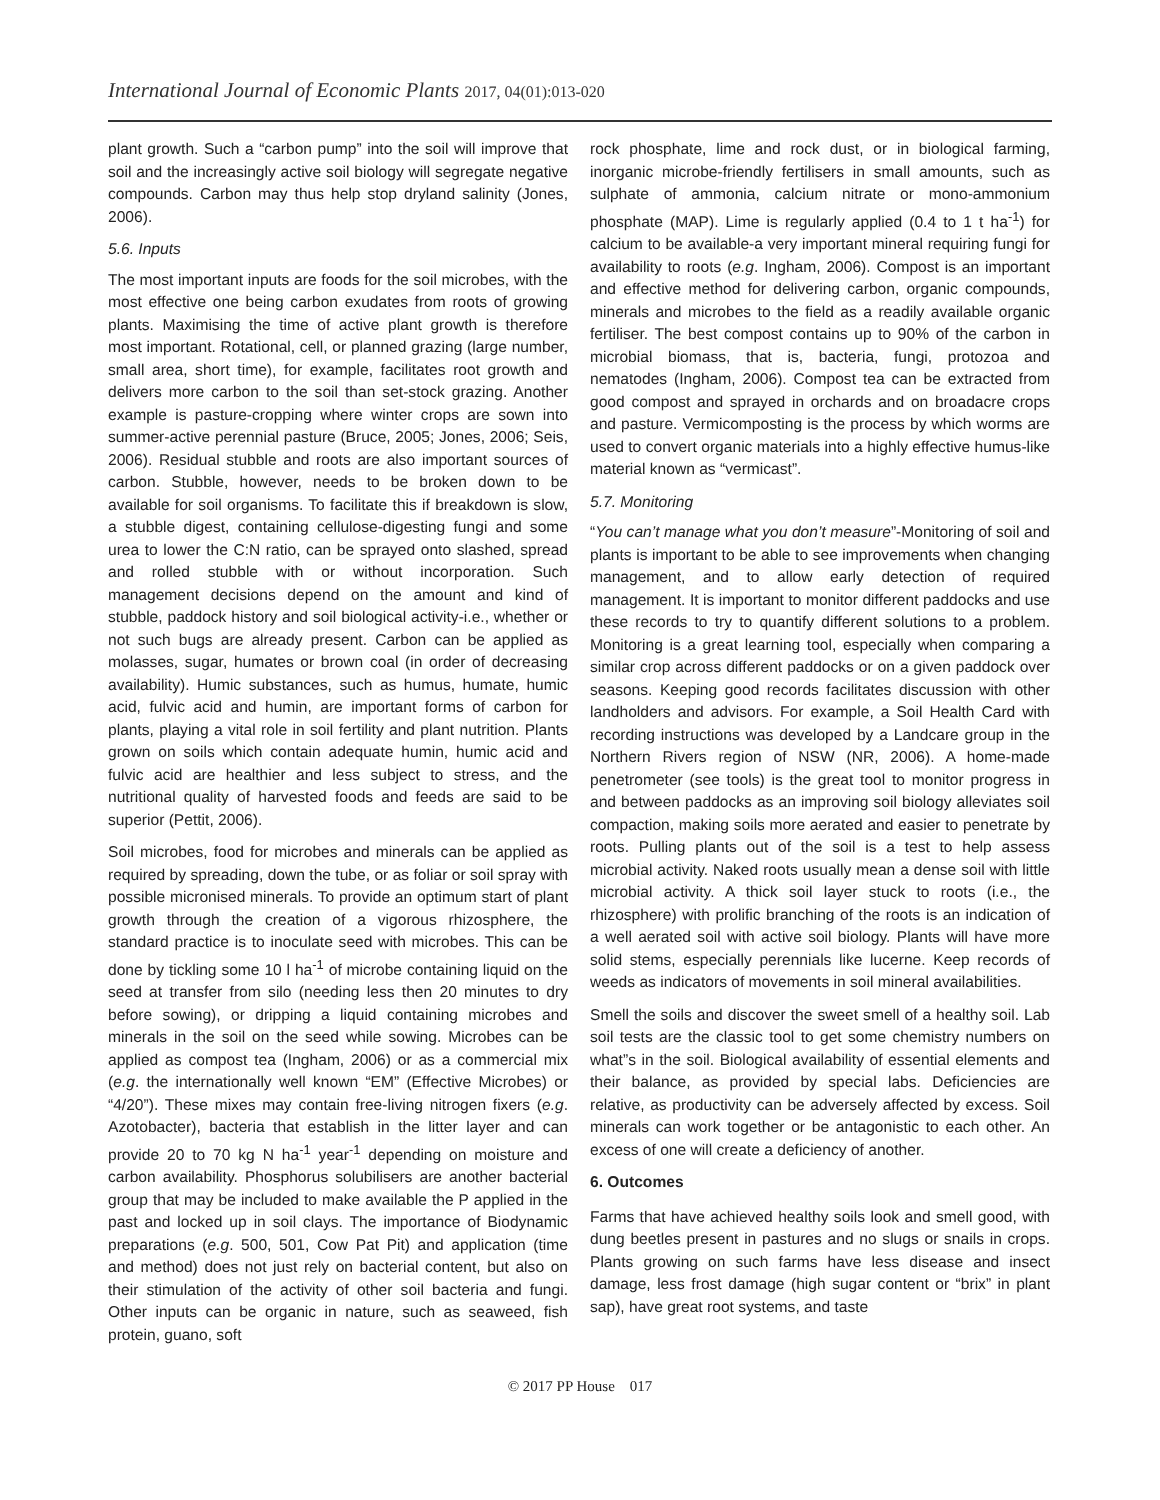International Journal of Economic Plants 2017, 04(01):013-020
plant growth. Such a “carbon pump” into the soil will improve that soil and the increasingly active soil biology will segregate negative compounds. Carbon may thus help stop dryland salinity (Jones, 2006).
5.6. Inputs
The most important inputs are foods for the soil microbes, with the most effective one being carbon exudates from roots of growing plants. Maximising the time of active plant growth is therefore most important. Rotational, cell, or planned grazing (large number, small area, short time), for example, facilitates root growth and delivers more carbon to the soil than set-stock grazing. Another example is pasture-cropping where winter crops are sown into summer-active perennial pasture (Bruce, 2005; Jones, 2006; Seis, 2006). Residual stubble and roots are also important sources of carbon. Stubble, however, needs to be broken down to be available for soil organisms. To facilitate this if breakdown is slow, a stubble digest, containing cellulose-digesting fungi and some urea to lower the C:N ratio, can be sprayed onto slashed, spread and rolled stubble with or without incorporation. Such management decisions depend on the amount and kind of stubble, paddock history and soil biological activity-i.e., whether or not such bugs are already present. Carbon can be applied as molasses, sugar, humates or brown coal (in order of decreasing availability). Humic substances, such as humus, humate, humic acid, fulvic acid and humin, are important forms of carbon for plants, playing a vital role in soil fertility and plant nutrition. Plants grown on soils which contain adequate humin, humic acid and fulvic acid are healthier and less subject to stress, and the nutritional quality of harvested foods and feeds are said to be superior (Pettit, 2006).
Soil microbes, food for microbes and minerals can be applied as required by spreading, down the tube, or as foliar or soil spray with possible micronised minerals. To provide an optimum start of plant growth through the creation of a vigorous rhizosphere, the standard practice is to inoculate seed with microbes. This can be done by tickling some 10 l ha<sup>-1</sup> of microbe containing liquid on the seed at transfer from silo (needing less then 20 minutes to dry before sowing), or dripping a liquid containing microbes and minerals in the soil on the seed while sowing. Microbes can be applied as compost tea (Ingham, 2006) or as a commercial mix (e.g. the internationally well known “EM” (Effective Microbes) or “4/20”). These mixes may contain free-living nitrogen fixers (e.g. Azotobacter), bacteria that establish in the litter layer and can provide 20 to 70 kg N ha<sup>-1</sup> year<sup>-1</sup> depending on moisture and carbon availability. Phosphorus solubilisers are another bacterial group that may be included to make available the P applied in the past and locked up in soil clays. The importance of Biodynamic preparations (e.g. 500, 501, Cow Pat Pit) and application (time and method) does not just rely on bacterial content, but also on their stimulation of the activity of other soil bacteria and fungi. Other inputs can be organic in nature, such as seaweed, fish protein, guano, soft
rock phosphate, lime and rock dust, or in biological farming, inorganic microbe-friendly fertilisers in small amounts, such as sulphate of ammonia, calcium nitrate or mono-ammonium phosphate (MAP). Lime is regularly applied (0.4 to 1 t ha<sup>-1</sup>) for calcium to be available-a very important mineral requiring fungi for availability to roots (e.g. Ingham, 2006). Compost is an important and effective method for delivering carbon, organic compounds, minerals and microbes to the field as a readily available organic fertiliser. The best compost contains up to 90% of the carbon in microbial biomass, that is, bacteria, fungi, protozoa and nematodes (Ingham, 2006). Compost tea can be extracted from good compost and sprayed in orchards and on broadacre crops and pasture. Vermicomposting is the process by which worms are used to convert organic materials into a highly effective humus-like material known as “vermicast”.
5.7. Monitoring
“You can’t manage what you don’t measure”-Monitoring of soil and plants is important to be able to see improvements when changing management, and to allow early detection of required management. It is important to monitor different paddocks and use these records to try to quantify different solutions to a problem. Monitoring is a great learning tool, especially when comparing a similar crop across different paddocks or on a given paddock over seasons. Keeping good records facilitates discussion with other landholders and advisors. For example, a Soil Health Card with recording instructions was developed by a Landcare group in the Northern Rivers region of NSW (NR, 2006). A home-made penetrometer (see tools) is the great tool to monitor progress in and between paddocks as an improving soil biology alleviates soil compaction, making soils more aerated and easier to penetrate by roots. Pulling plants out of the soil is a test to help assess microbial activity. Naked roots usually mean a dense soil with little microbial activity. A thick soil layer stuck to roots (i.e., the rhizosphere) with prolific branching of the roots is an indication of a well aerated soil with active soil biology. Plants will have more solid stems, especially perennials like lucerne. Keep records of weeds as indicators of movements in soil mineral availabilities.
Smell the soils and discover the sweet smell of a healthy soil. Lab soil tests are the classic tool to get some chemistry numbers on what”s in the soil. Biological availability of essential elements and their balance, as provided by special labs. Deficiencies are relative, as productivity can be adversely affected by excess. Soil minerals can work together or be antagonistic to each other. An excess of one will create a deficiency of another.
6. Outcomes
Farms that have achieved healthy soils look and smell good, with dung beetles present in pastures and no slugs or snails in crops. Plants growing on such farms have less disease and insect damage, less frost damage (high sugar content or “brix” in plant sap), have great root systems, and taste
© 2017 PP House 017